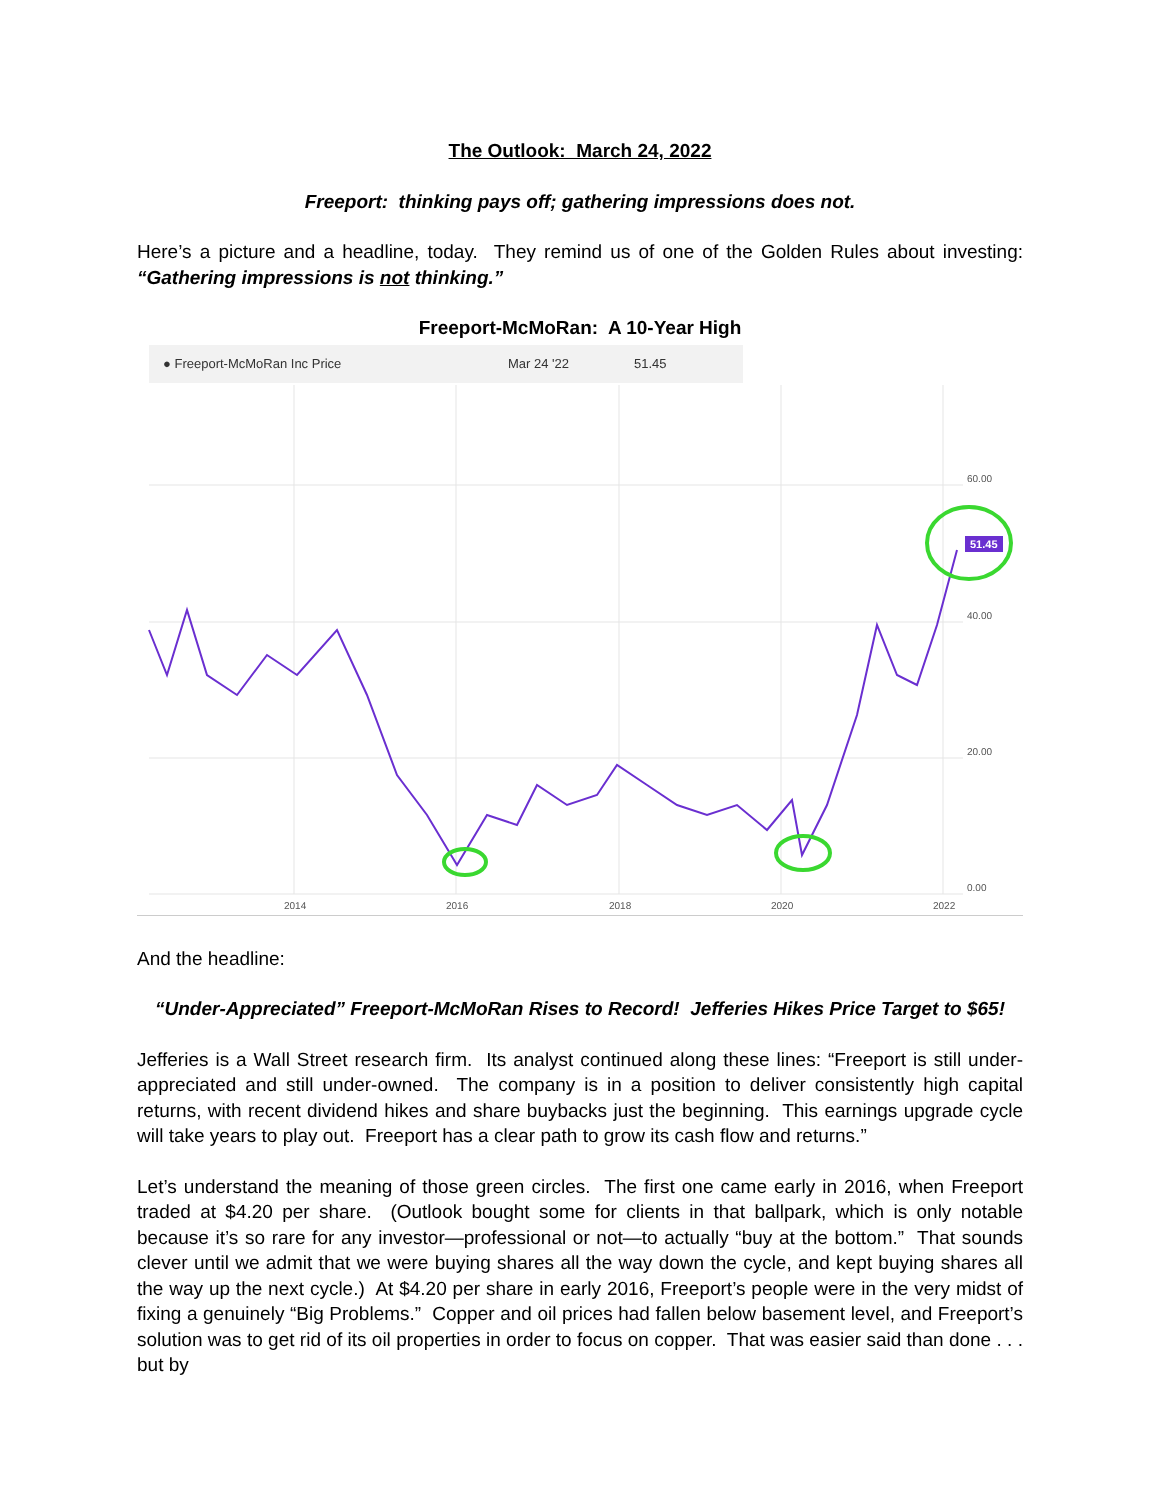The Outlook: March 24, 2022
Freeport: thinking pays off; gathering impressions does not.
Here’s a picture and a headline, today. They remind us of one of the Golden Rules about investing: “Gathering impressions is not thinking.”
Freeport-McMoRan: A 10-Year High
● Freeport-McMoRan Inc Price Mar 24 '22 51.45
51.45
60.00
40.00
20.00
0.00
2014
2016
2018
2020
2022
And the headline:
“Under-Appreciated” Freeport-McMoRan Rises to Record! Jefferies Hikes Price Target to $65!
Jefferies is a Wall Street research firm. Its analyst continued along these lines: “Freeport is still under-appreciated and still under-owned. The company is in a position to deliver consistently high capital returns, with recent dividend hikes and share buybacks just the beginning. This earnings upgrade cycle will take years to play out. Freeport has a clear path to grow its cash flow and returns.”
Let’s understand the meaning of those green circles. The first one came early in 2016, when Freeport traded at $4.20 per share. (Outlook bought some for clients in that ballpark, which is only notable because it’s so rare for any investor—professional or not—to actually “buy at the bottom.” That sounds clever until we admit that we were buying shares all the way down the cycle, and kept buying shares all the way up the next cycle.) At $4.20 per share in early 2016, Freeport’s people were in the very midst of fixing a genuinely “Big Problems.” Copper and oil prices had fallen below basement level, and Freeport’s solution was to get rid of its oil properties in order to focus on copper. That was easier said than done . . . but by